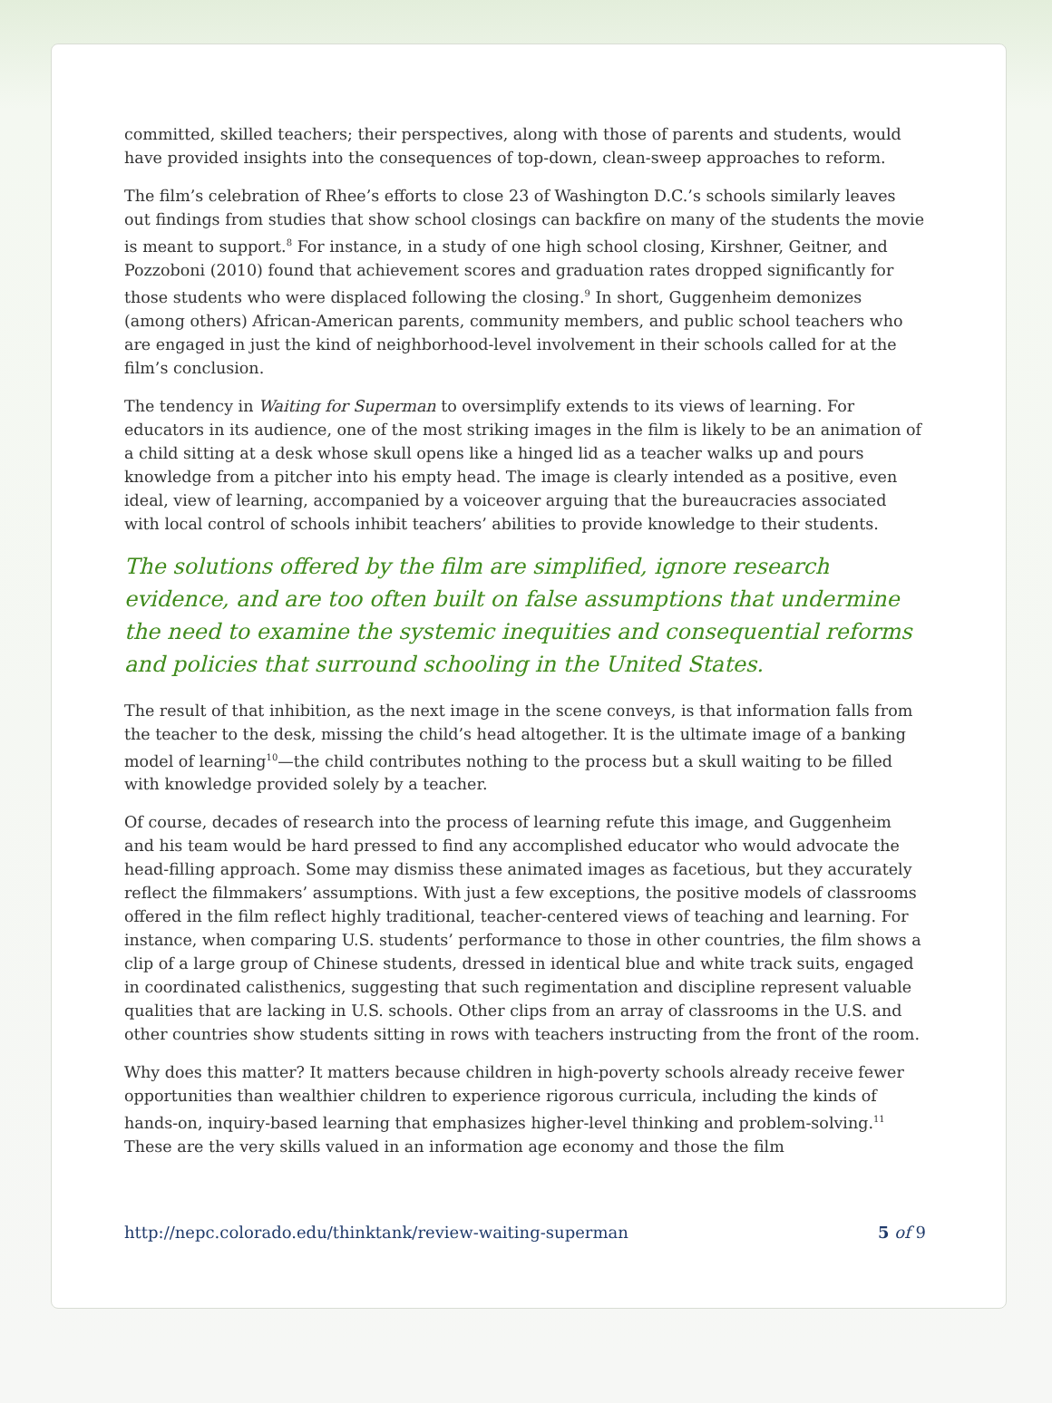committed, skilled teachers; their perspectives, along with those of parents and students, would have provided insights into the consequences of top-down, clean-sweep approaches to reform.
The film’s celebration of Rhee’s efforts to close 23 of Washington D.C.’s schools similarly leaves out findings from studies that show school closings can backfire on many of the students the movie is meant to support.<sup>8</sup> For instance, in a study of one high school closing, Kirshner, Geitner, and Pozzoboni (2010) found that achievement scores and graduation rates dropped significantly for those students who were displaced following the closing.<sup>9</sup> In short, Guggenheim demonizes (among others) African-American parents, community members, and public school teachers who are engaged in just the kind of neighborhood-level involvement in their schools called for at the film’s conclusion.
The tendency in Waiting for Superman to oversimplify extends to its views of learning. For educators in its audience, one of the most striking images in the film is likely to be an animation of a child sitting at a desk whose skull opens like a hinged lid as a teacher walks up and pours knowledge from a pitcher into his empty head. The image is clearly intended as a positive, even ideal, view of learning, accompanied by a voiceover arguing that the bureaucracies associated with local control of schools inhibit teachers’ abilities to provide knowledge to their students.
The solutions offered by the film are simplified, ignore research evidence, and are too often built on false assumptions that undermine the need to examine the systemic inequities and consequential reforms and policies that surround schooling in the United States.
The result of that inhibition, as the next image in the scene conveys, is that information falls from the teacher to the desk, missing the child’s head altogether. It is the ultimate image of a banking model of learning<sup>10</sup>—the child contributes nothing to the process but a skull waiting to be filled with knowledge provided solely by a teacher.
Of course, decades of research into the process of learning refute this image, and Guggenheim and his team would be hard pressed to find any accomplished educator who would advocate the head-filling approach. Some may dismiss these animated images as facetious, but they accurately reflect the filmmakers’ assumptions. With just a few exceptions, the positive models of classrooms offered in the film reflect highly traditional, teacher-centered views of teaching and learning. For instance, when comparing U.S. students’ performance to those in other countries, the film shows a clip of a large group of Chinese students, dressed in identical blue and white track suits, engaged in coordinated calisthenics, suggesting that such regimentation and discipline represent valuable qualities that are lacking in U.S. schools. Other clips from an array of classrooms in the U.S. and other countries show students sitting in rows with teachers instructing from the front of the room.
Why does this matter? It matters because children in high-poverty schools already receive fewer opportunities than wealthier children to experience rigorous curricula, including the kinds of hands-on, inquiry-based learning that emphasizes higher-level thinking and problem-solving.<sup>11</sup> These are the very skills valued in an information age economy and those the film
http://nepc.colorado.edu/thinktank/review-waiting-superman 5 of 9